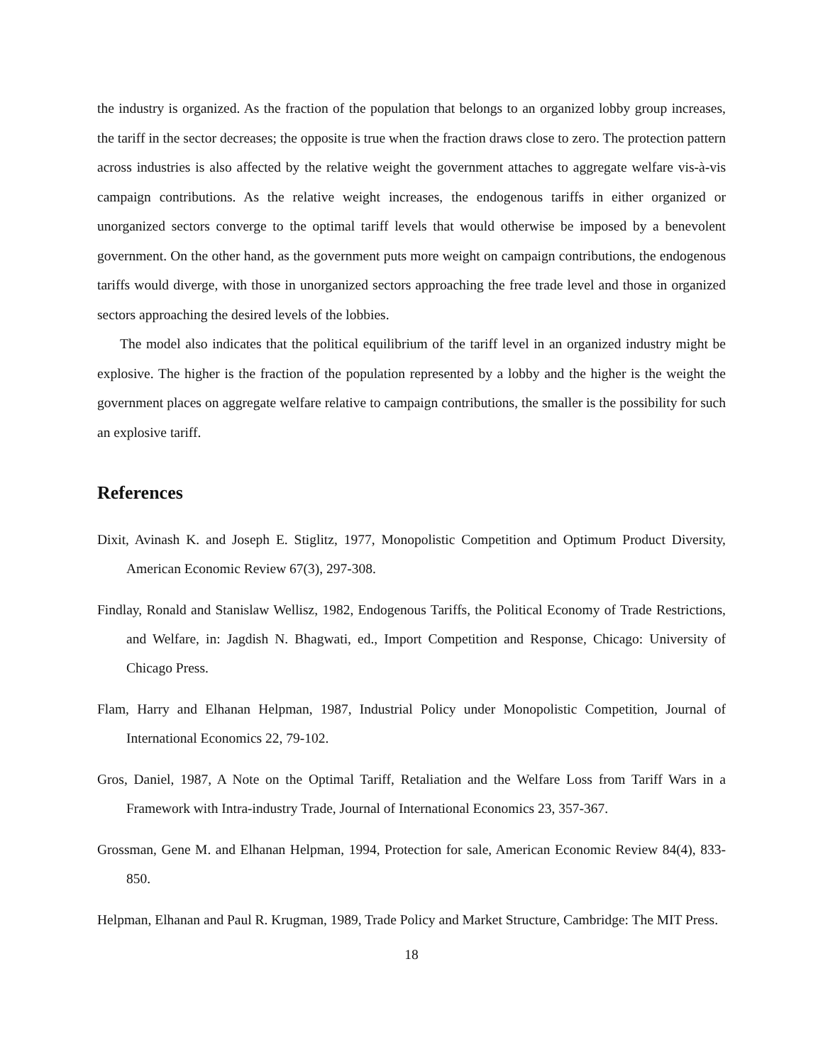the industry is organized. As the fraction of the population that belongs to an organized lobby group increases, the tariff in the sector decreases; the opposite is true when the fraction draws close to zero. The protection pattern across industries is also affected by the relative weight the government attaches to aggregate welfare vis-à-vis campaign contributions. As the relative weight increases, the endogenous tariffs in either organized or unorganized sectors converge to the optimal tariff levels that would otherwise be imposed by a benevolent government. On the other hand, as the government puts more weight on campaign contributions, the endogenous tariffs would diverge, with those in unorganized sectors approaching the free trade level and those in organized sectors approaching the desired levels of the lobbies.
The model also indicates that the political equilibrium of the tariff level in an organized industry might be explosive. The higher is the fraction of the population represented by a lobby and the higher is the weight the government places on aggregate welfare relative to campaign contributions, the smaller is the possibility for such an explosive tariff.
References
Dixit, Avinash K. and Joseph E. Stiglitz, 1977, Monopolistic Competition and Optimum Product Diversity, American Economic Review 67(3), 297-308.
Findlay, Ronald and Stanislaw Wellisz, 1982, Endogenous Tariffs, the Political Economy of Trade Restrictions, and Welfare, in: Jagdish N. Bhagwati, ed., Import Competition and Response, Chicago: University of Chicago Press.
Flam, Harry and Elhanan Helpman, 1987, Industrial Policy under Monopolistic Competition, Journal of International Economics 22, 79-102.
Gros, Daniel, 1987, A Note on the Optimal Tariff, Retaliation and the Welfare Loss from Tariff Wars in a Framework with Intra-industry Trade, Journal of International Economics 23, 357-367.
Grossman, Gene M. and Elhanan Helpman, 1994, Protection for sale, American Economic Review 84(4), 833-850.
Helpman, Elhanan and Paul R. Krugman, 1989, Trade Policy and Market Structure, Cambridge: The MIT Press.
18